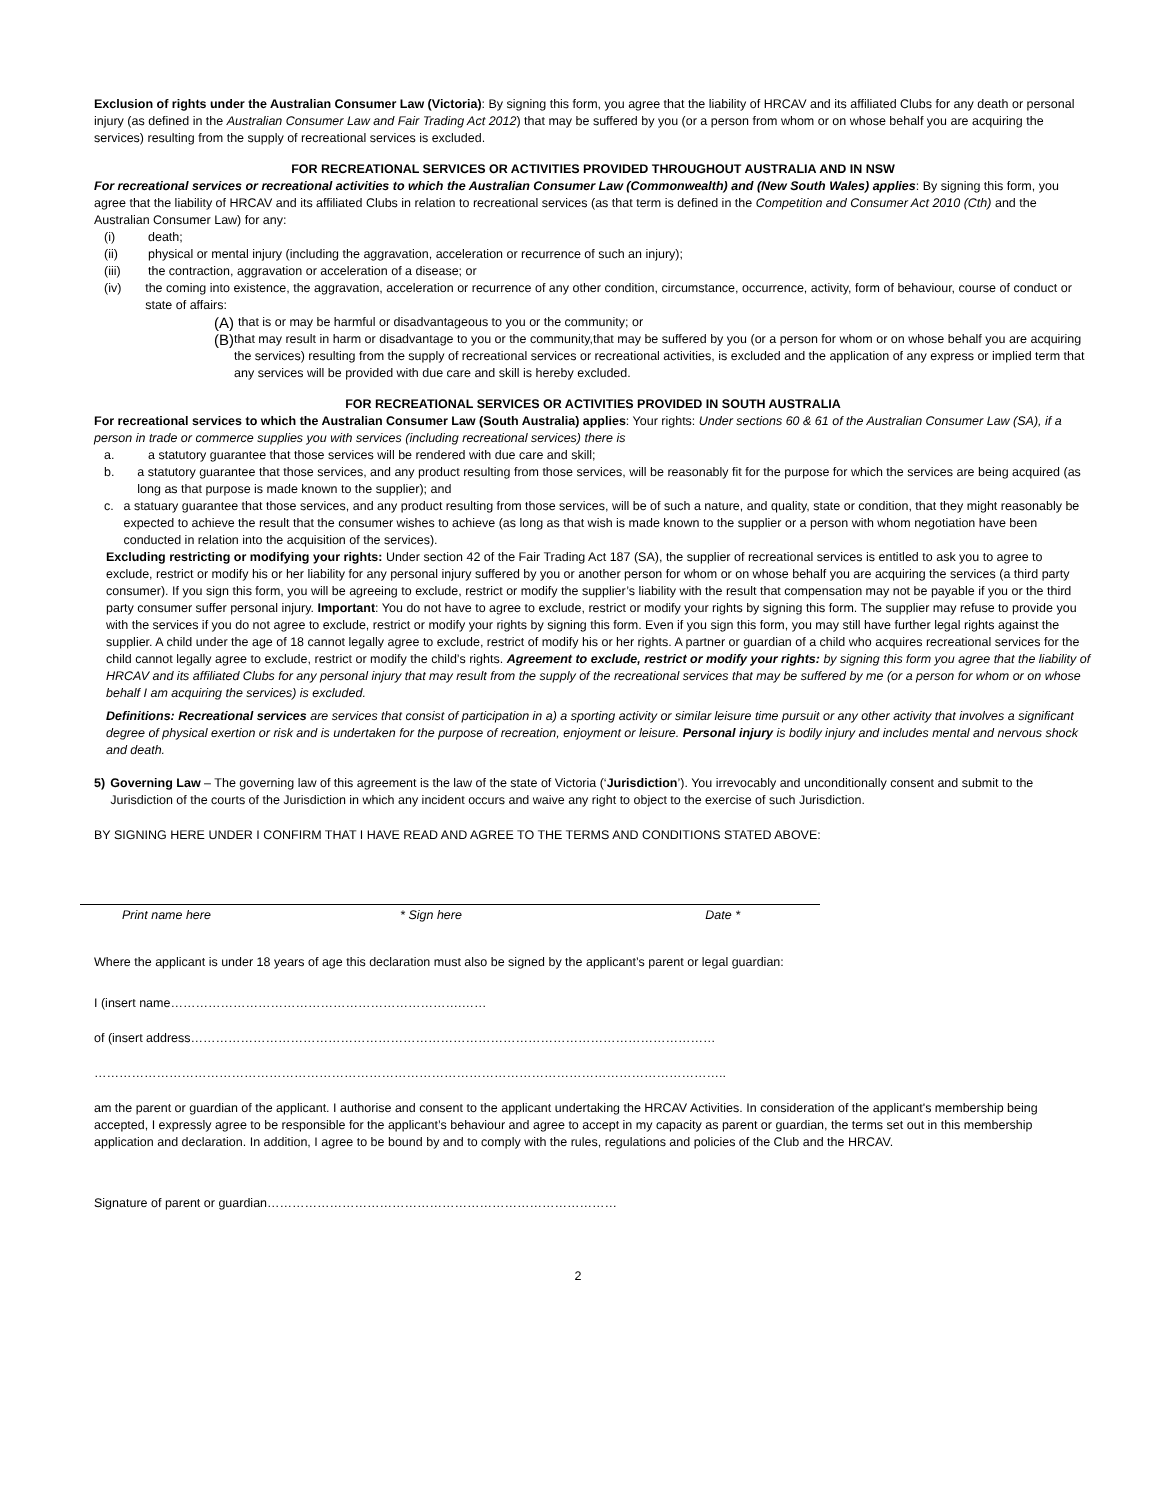Exclusion of rights under the Australian Consumer Law (Victoria): By signing this form, you agree that the liability of HRCAV and its affiliated Clubs for any death or personal injury (as defined in the Australian Consumer Law and Fair Trading Act 2012) that may be suffered by you (or a person from whom or on whose behalf you are acquiring the services) resulting from the supply of recreational services is excluded.
FOR RECREATIONAL SERVICES OR ACTIVITIES PROVIDED THROUGHOUT AUSTRALIA AND IN NSW
For recreational services or recreational activities to which the Australian Consumer Law (Commonwealth) and (New South Wales) applies: By signing this form, you agree that the liability of HRCAV and its affiliated Clubs in relation to recreational services (as that term is defined in the Competition and Consumer Act 2010 (Cth) and the Australian Consumer Law) for any:
(i) death;
(ii) physical or mental injury (including the aggravation, acceleration or recurrence of such an injury);
(iii) the contraction, aggravation or acceleration of a disease; or
(iv) the coming into existence, the aggravation, acceleration or recurrence of any other condition, circumstance, occurrence, activity, form of behaviour, course of conduct or state of affairs:
(A) that is or may be harmful or disadvantageous to you or the community; or
(B) that may result in harm or disadvantage to you or the community,that may be suffered by you (or a person for whom or on whose behalf you are acquiring the services) resulting from the supply of recreational services or recreational activities, is excluded and the application of any express or implied term that any services will be provided with due care and skill is hereby excluded.
FOR RECREATIONAL SERVICES OR ACTIVITIES PROVIDED IN SOUTH AUSTRALIA
For recreational services to which the Australian Consumer Law (South Australia) applies: Your rights: Under sections 60 & 61 of the Australian Consumer Law (SA), if a person in trade or commerce supplies you with services (including recreational services) there is
a. a statutory guarantee that those services will be rendered with due care and skill;
b. a statutory guarantee that those services, and any product resulting from those services, will be reasonably fit for the purpose for which the services are being acquired (as long as that purpose is made known to the supplier); and
c. a statuary guarantee that those services, and any product resulting from those services, will be of such a nature, and quality, state or condition, that they might reasonably be expected to achieve the result that the consumer wishes to achieve (as long as that wish is made known to the supplier or a person with whom negotiation have been conducted in relation into the acquisition of the services).
Excluding restricting or modifying your rights: Under section 42 of the Fair Trading Act 187 (SA), the supplier of recreational services is entitled to ask you to agree to exclude, restrict or modify his or her liability for any personal injury suffered by you or another person for whom or on whose behalf you are acquiring the services (a third party consumer). If you sign this form, you will be agreeing to exclude, restrict or modify the supplier’s liability with the result that compensation may not be payable if you or the third party consumer suffer personal injury. Important: You do not have to agree to exclude, restrict or modify your rights by signing this form. The supplier may refuse to provide you with the services if you do not agree to exclude, restrict or modify your rights by signing this form. Even if you sign this form, you may still have further legal rights against the supplier. A child under the age of 18 cannot legally agree to exclude, restrict of modify his or her rights. A partner or guardian of a child who acquires recreational services for the child cannot legally agree to exclude, restrict or modify the child’s rights. Agreement to exclude, restrict or modify your rights: by signing this form you agree that the liability of HRCAV and its affiliated Clubs for any personal injury that may result from the supply of the recreational services that may be suffered by me (or a person for whom or on whose behalf I am acquiring the services) is excluded.
Definitions: Recreational services are services that consist of participation in a) a sporting activity or similar leisure time pursuit or any other activity that involves a significant degree of physical exertion or risk and is undertaken for the purpose of recreation, enjoyment or leisure. Personal injury is bodily injury and includes mental and nervous shock and death.
5) Governing Law – The governing law of this agreement is the law of the state of Victoria (‘Jurisdiction’). You irrevocably and unconditionally consent and submit to the Jurisdiction of the courts of the Jurisdiction in which any incident occurs and waive any right to object to the exercise of such Jurisdiction.
BY SIGNING HERE UNDER I CONFIRM THAT I HAVE READ AND AGREE TO THE TERMS AND CONDITIONS STATED ABOVE:
Print name here * Sign here Date *
Where the applicant is under 18 years of age this declaration must also be signed by the applicant’s parent or legal guardian:
I (insert name…………………………………………………………….……
of (insert address………………………………………………………………………………………………………………
……………………………………………………………………………………………………………………………………..
am the parent or guardian of the applicant. I authorise and consent to the applicant undertaking the HRCAV Activities. In consideration of the applicant's membership being accepted, I expressly agree to be responsible for the applicant’s behaviour and agree to accept in my capacity as parent or guardian, the terms set out in this membership application and declaration. In addition, I agree to be bound by and to comply with the rules, regulations and policies of the Club and the HRCAV.
Signature of parent or guardian…………………………………………………………………………
2